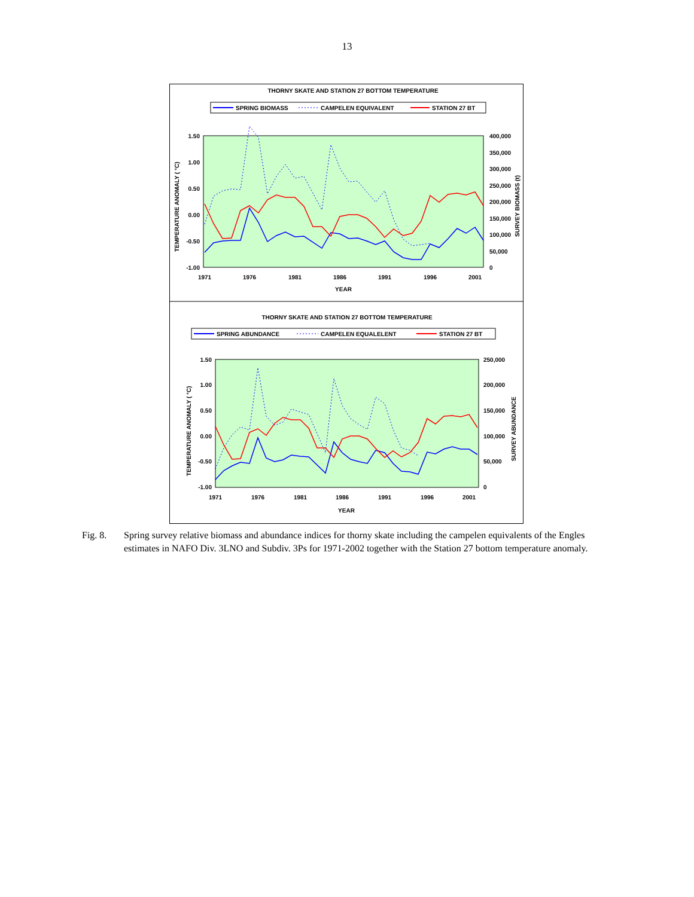13
THORNY SKATE AND STATION 27 BOTTOM TEMPERATURE
SPRING BIOMASS
CAMPELEN EQUIVALENT
STATION 27 BT
1.50
1.00
0.50
0.00
-0.50
-1.00
400,000
350,000
300,000
250,000
200,000
150,000
100,000
50,000
0
1971
1976
1981
1986
1991
1996
2001
YEAR
TEMPERATURE ANOMALY ( °C)
SURVEY BIOMASS (t)
THORNY SKATE AND STATION 27 BOTTOM TEMPERATURE
SPRING ABUNDANCE
CAMPELEN EQUALELENT
STATION 27 BT
1.50
1.00
0.50
0.00
-0.50
-1.00
250,000
200,000
150,000
100,000
50,000
0
1971
1976
1981
1986
1991
1996
2001
YEAR
TEMPERATURE ANOMALY ( °C)
SURVEY ABUNDANCE
Fig. 8. Spring survey relative biomass and abundance indices for thorny skate including the campelen equivalents of the Engles estimates in NAFO Div. 3LNO and Subdiv. 3Ps for 1971-2002 together with the Station 27 bottom temperature anomaly.